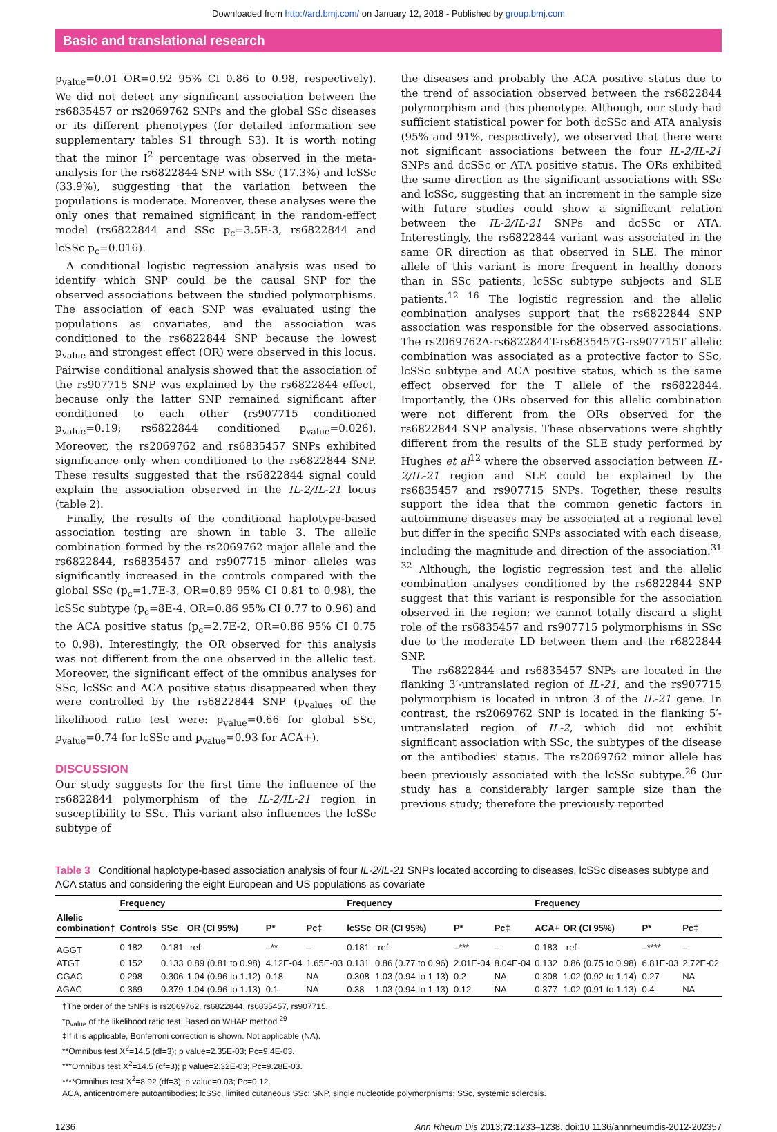Downloaded from http://ard.bmj.com/ on January 12, 2018 - Published by group.bmj.com
Basic and translational research
p<sub>value</sub>=0.01 OR=0.92 95% CI 0.86 to 0.98, respectively). We did not detect any significant association between the rs6835457 or rs2069762 SNPs and the global SSc diseases or its different phenotypes (for detailed information see supplementary tables S1 through S3). It is worth noting that the minor I<sup>2</sup> percentage was observed in the meta-analysis for the rs6822844 SNP with SSc (17.3%) and lcSSc (33.9%), suggesting that the variation between the populations is moderate. Moreover, these analyses were the only ones that remained significant in the random-effect model (rs6822844 and SSc p<sub>c</sub>=3.5E-3, rs6822844 and lcSSc p<sub>c</sub>=0.016).
A conditional logistic regression analysis was used to identify which SNP could be the causal SNP for the observed associations between the studied polymorphisms. The association of each SNP was evaluated using the populations as covariates, and the association was conditioned to the rs6822844 SNP because the lowest p<sub>value</sub> and strongest effect (OR) were observed in this locus. Pairwise conditional analysis showed that the association of the rs907715 SNP was explained by the rs6822844 effect, because only the latter SNP remained significant after conditioned to each other (rs907715 conditioned p<sub>value</sub>=0.19; rs6822844 conditioned p<sub>value</sub>=0.026). Moreover, the rs2069762 and rs6835457 SNPs exhibited significance only when conditioned to the rs6822844 SNP. These results suggested that the rs6822844 signal could explain the association observed in the IL-2/IL-21 locus (table 2).
Finally, the results of the conditional haplotype-based association testing are shown in table 3. The allelic combination formed by the rs2069762 major allele and the rs6822844, rs6835457 and rs907715 minor alleles was significantly increased in the controls compared with the global SSc (p<sub>c</sub>=1.7E-3, OR=0.89 95% CI 0.81 to 0.98), the lcSSc subtype (p<sub>c</sub>=8E-4, OR=0.86 95% CI 0.77 to 0.96) and the ACA positive status (p<sub>c</sub>=2.7E-2, OR=0.86 95% CI 0.75 to 0.98). Interestingly, the OR observed for this analysis was not different from the one observed in the allelic test. Moreover, the significant effect of the omnibus analyses for SSc, lcSSc and ACA positive status disappeared when they were controlled by the rs6822844 SNP (p<sub>values</sub> of the likelihood ratio test were: p<sub>value</sub>=0.66 for global SSc, p<sub>value</sub>=0.74 for lcSSc and p<sub>value</sub>=0.93 for ACA+).
DISCUSSION
Our study suggests for the first time the influence of the rs6822844 polymorphism of the IL-2/IL-21 region in susceptibility to SSc. This variant also influences the lcSSc subtype of
the diseases and probably the ACA positive status due to the trend of association observed between the rs6822844 polymorphism and this phenotype. Although, our study had sufficient statistical power for both dcSSc and ATA analysis (95% and 91%, respectively), we observed that there were not significant associations between the four IL-2/IL-21 SNPs and dcSSc or ATA positive status. The ORs exhibited the same direction as the significant associations with SSc and lcSSc, suggesting that an increment in the sample size with future studies could show a significant relation between the IL-2/IL-21 SNPs and dcSSc or ATA. Interestingly, the rs6822844 variant was associated in the same OR direction as that observed in SLE. The minor allele of this variant is more frequent in healthy donors than in SSc patients, lcSSc subtype subjects and SLE patients.<sup>12 16</sup> The logistic regression and the allelic combination analyses support that the rs6822844 SNP association was responsible for the observed associations. The rs2069762A-rs6822844T-rs6835457G-rs907715T allelic combination was associated as a protective factor to SSc, lcSSc subtype and ACA positive status, which is the same effect observed for the T allele of the rs6822844. Importantly, the ORs observed for this allelic combination were not different from the ORs observed for the rs6822844 SNP analysis. These observations were slightly different from the results of the SLE study performed by Hughes et al<sup>12</sup> where the observed association between IL-2/IL-21 region and SLE could be explained by the rs6835457 and rs907715 SNPs. Together, these results support the idea that the common genetic factors in autoimmune diseases may be associated at a regional level but differ in the specific SNPs associated with each disease, including the magnitude and direction of the association.<sup>31 32</sup> Although, the logistic regression test and the allelic combination analyses conditioned by the rs6822844 SNP suggest that this variant is responsible for the association observed in the region; we cannot totally discard a slight role of the rs6835457 and rs907715 polymorphisms in SSc due to the moderate LD between them and the r6822844 SNP.
The rs6822844 and rs6835457 SNPs are located in the flanking 3′-untranslated region of IL-21, and the rs907715 polymorphism is located in intron 3 of the IL-21 gene. In contrast, the rs2069762 SNP is located in the flanking 5′-untranslated region of IL-2, which did not exhibit significant association with SSc, the subtypes of the disease or the antibodies' status. The rs2069762 minor allele has been previously associated with the lcSSc subtype.<sup>26</sup> Our study has a considerably larger sample size than the previous study; therefore the previously reported
Table 3 Conditional haplotype-based association analysis of four IL-2/IL-21 SNPs located according to diseases, lcSSc diseases subtype and ACA status and considering the eight European and US populations as covariate
| | Frequency | | | | | Frequency | | | | Frequency | | | |
| --- | --- | --- | --- | --- | --- | --- | --- | --- | --- | --- | --- | --- | --- |
| Allelic combination† | Controls | SSc | OR (CI 95%) | P* | Pc‡ | lcSSc | OR (CI 95%) | P* | Pc‡ | ACA+ | OR (CI 95%) | P* | Pc‡ |
| AGGT | 0.182 | 0.181 | -ref- | –** | – | 0.181 | -ref- | –*** | – | 0.183 | -ref- | –**** | – |
| ATGT | 0.152 | 0.133 | 0.89 (0.81 to 0.98) | 4.12E-04 | 1.65E-03 | 0.131 | 0.86 (0.77 to 0.96) | 2.01E-04 | 8.04E-04 | 0.132 | 0.86 (0.75 to 0.98) | 6.81E-03 | 2.72E-02 |
| CGAC | 0.298 | 0.306 | 1.04 (0.96 to 1.12) | 0.18 | NA | 0.308 | 1.03 (0.94 to 1.13) | 0.2 | NA | 0.308 | 1.02 (0.92 to 1.14) | 0.27 | NA |
| AGAC | 0.369 | 0.379 | 1.04 (0.96 to 1.13) | 0.1 | NA | 0.38 | 1.03 (0.94 to 1.13) | 0.12 | NA | 0.377 | 1.02 (0.91 to 1.13) | 0.4 | NA |
†The order of the SNPs is rs2069762, rs6822844, rs6835457, rs907715.
*p<sub>value</sub> of the likelihood ratio test. Based on WHAP method.<sup>29</sup>
‡If it is applicable, Bonferroni correction is shown. Not applicable (NA).
**Omnibus test X<sup>2</sup>=14.5 (df=3); p value=2.35E-03; Pc=9.4E-03.
***Omnibus test X<sup>2</sup>=14.5 (df=3); p value=2.32E-03; Pc=9.28E-03.
****Omnibus test X<sup>2</sup>=8.92 (df=3); p value=0.03; Pc=0.12.
ACA, anticentromere autoantibodies; lcSSc, limited cutaneous SSc; SNP, single nucleotide polymorphisms; SSc, systemic sclerosis.
1236 Ann Rheum Dis 2013;72:1233–1238. doi:10.1136/annrheumdis-2012-202357